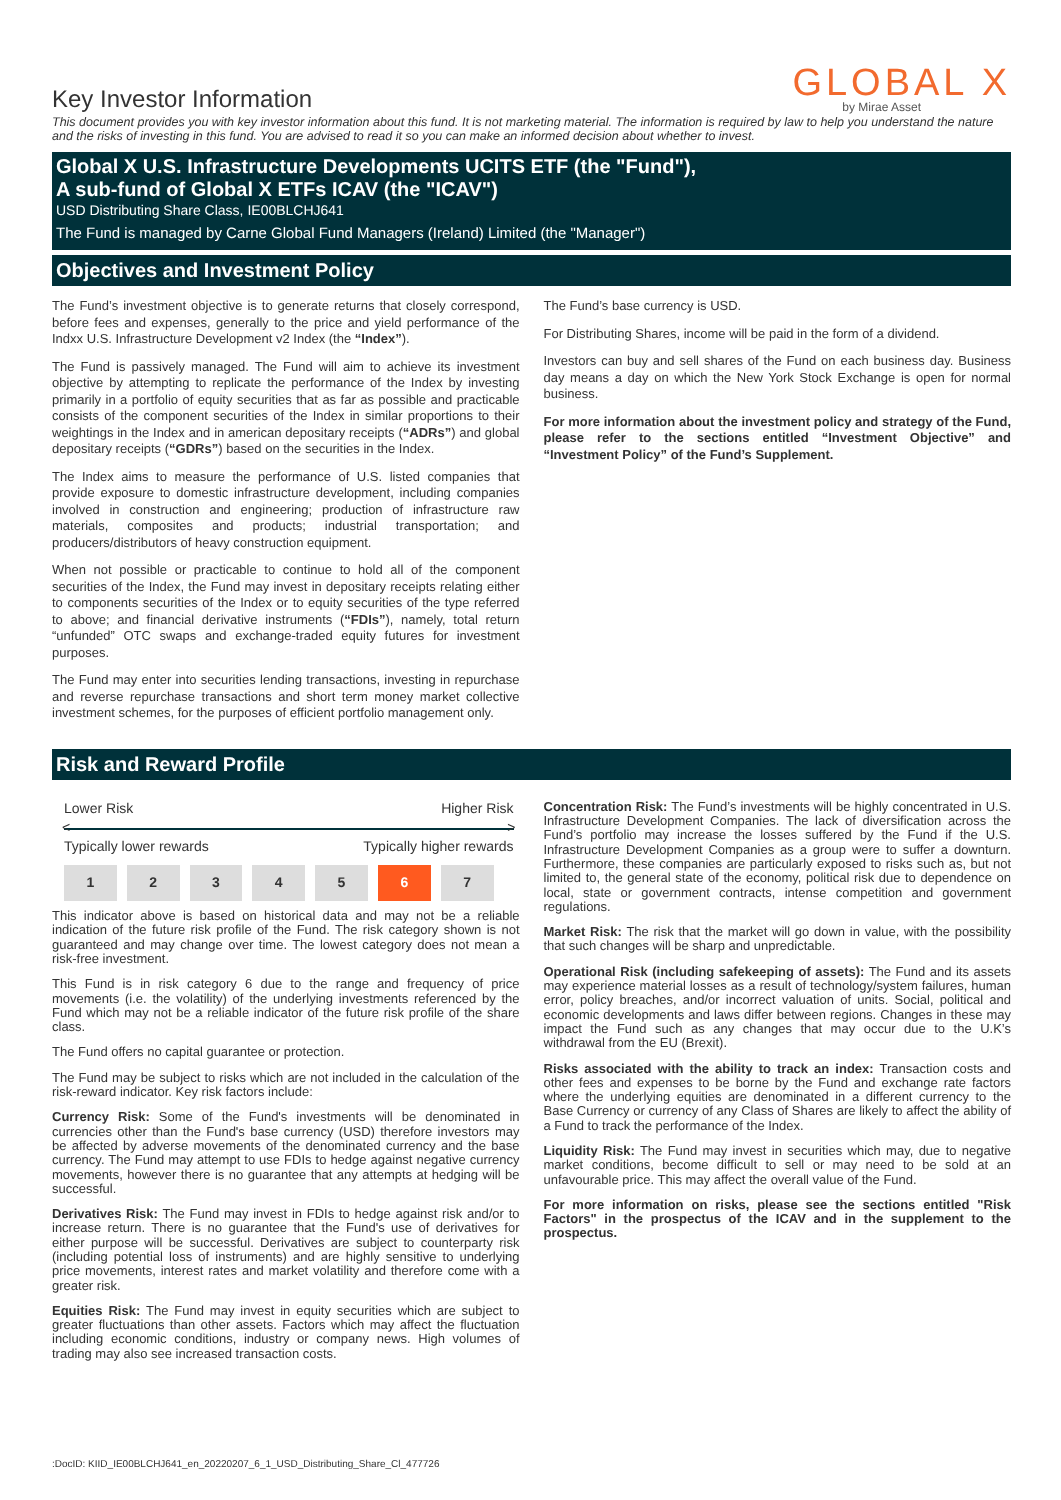Key Investor Information
GLOBAL X
by Mirae Asset
This document provides you with key investor information about this fund. It is not marketing material. The information is required by law to help you understand the nature and the risks of investing in this fund. You are advised to read it so you can make an informed decision about whether to invest.
Global X U.S. Infrastructure Developments UCITS ETF (the "Fund"),
A sub-fund of Global X ETFs ICAV (the "ICAV")
USD Distributing Share Class, IE00BLCHJ641
The Fund is managed by Carne Global Fund Managers (Ireland) Limited (the "Manager")
Objectives and Investment Policy
The Fund’s investment objective is to generate returns that closely correspond, before fees and expenses, generally to the price and yield performance of the Indxx U.S. Infrastructure Development v2 Index (the “Index”).
The Fund is passively managed. The Fund will aim to achieve its investment objective by attempting to replicate the performance of the Index by investing primarily in a portfolio of equity securities that as far as possible and practicable consists of the component securities of the Index in similar proportions to their weightings in the Index and in american depositary receipts (“ADRs”) and global depositary receipts (“GDRs”) based on the securities in the Index.
The Index aims to measure the performance of U.S. listed companies that provide exposure to domestic infrastructure development, including companies involved in construction and engineering; production of infrastructure raw materials, composites and products; industrial transportation; and producers/distributors of heavy construction equipment.
When not possible or practicable to continue to hold all of the component securities of the Index, the Fund may invest in depositary receipts relating either to components securities of the Index or to equity securities of the type referred to above; and financial derivative instruments (“FDIs”), namely, total return “unfunded” OTC swaps and exchange-traded equity futures for investment purposes.
The Fund may enter into securities lending transactions, investing in repurchase and reverse repurchase transactions and short term money market collective investment schemes, for the purposes of efficient portfolio management only.
The Fund’s base currency is USD.
For Distributing Shares, income will be paid in the form of a dividend.
Investors can buy and sell shares of the Fund on each business day. Business day means a day on which the New York Stock Exchange is open for normal business.
For more information about the investment policy and strategy of the Fund, please refer to the sections entitled “Investment Objective” and “Investment Policy” of the Fund’s Supplement.
Risk and Reward Profile
Lower Risk Higher Risk
< >
Typically lower rewards Typically higher rewards
| 1 | 2 | 3 | 4 | 5 | 6 | 7 |
This indicator above is based on historical data and may not be a reliable indication of the future risk profile of the Fund. The risk category shown is not guaranteed and may change over time. The lowest category does not mean a risk-free investment.
This Fund is in risk category 6 due to the range and frequency of price movements (i.e. the volatility) of the underlying investments referenced by the Fund which may not be a reliable indicator of the future risk profile of the share class.
The Fund offers no capital guarantee or protection.
The Fund may be subject to risks which are not included in the calculation of the risk-reward indicator. Key risk factors include:
Currency Risk: Some of the Fund's investments will be denominated in currencies other than the Fund's base currency (USD) therefore investors may be affected by adverse movements of the denominated currency and the base currency. The Fund may attempt to use FDIs to hedge against negative currency movements, however there is no guarantee that any attempts at hedging will be successful.
Derivatives Risk: The Fund may invest in FDIs to hedge against risk and/or to increase return. There is no guarantee that the Fund's use of derivatives for either purpose will be successful. Derivatives are subject to counterparty risk (including potential loss of instruments) and are highly sensitive to underlying price movements, interest rates and market volatility and therefore come with a greater risk.
Equities Risk: The Fund may invest in equity securities which are subject to greater fluctuations than other assets. Factors which may affect the fluctuation including economic conditions, industry or company news. High volumes of trading may also see increased transaction costs.
Concentration Risk: The Fund’s investments will be highly concentrated in U.S. Infrastructure Development Companies. The lack of diversification across the Fund’s portfolio may increase the losses suffered by the Fund if the U.S. Infrastructure Development Companies as a group were to suffer a downturn. Furthermore, these companies are particularly exposed to risks such as, but not limited to, the general state of the economy, political risk due to dependence on local, state or government contracts, intense competition and government regulations.
Market Risk: The risk that the market will go down in value, with the possibility that such changes will be sharp and unpredictable.
Operational Risk (including safekeeping of assets): The Fund and its assets may experience material losses as a result of technology/system failures, human error, policy breaches, and/or incorrect valuation of units. Social, political and economic developments and laws differ between regions. Changes in these may impact the Fund such as any changes that may occur due to the U.K’s withdrawal from the EU (Brexit).
Risks associated with the ability to track an index: Transaction costs and other fees and expenses to be borne by the Fund and exchange rate factors where the underlying equities are denominated in a different currency to the Base Currency or currency of any Class of Shares are likely to affect the ability of a Fund to track the performance of the Index.
Liquidity Risk: The Fund may invest in securities which may, due to negative market conditions, become difficult to sell or may need to be sold at an unfavourable price. This may affect the overall value of the Fund.
For more information on risks, please see the sections entitled "Risk Factors" in the prospectus of the ICAV and in the supplement to the prospectus.
:DocID: KIID_IE00BLCHJ641_en_20220207_6_1_USD_Distributing_Share_Cl_477726